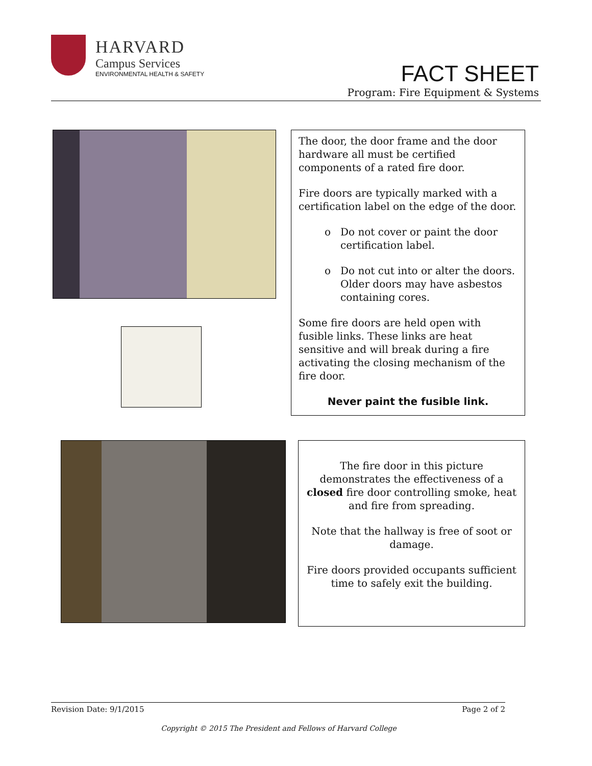HARVARD
Campus Services
ENVIRONMENTAL HEALTH & SAFETY
FACT SHEET
Program: Fire Equipment & Systems
The door, the door frame and the door hardware all must be certified components of a rated fire door.
Fire doors are typically marked with a certification label on the edge of the door.
Do not cover or paint the door certification label.
Do not cut into or alter the doors. Older doors may have asbestos containing cores.
Some fire doors are held open with fusible links. These links are heat sensitive and will break during a fire activating the closing mechanism of the fire door.
Never paint the fusible link.
The fire door in this picture demonstrates the effectiveness of a closed fire door controlling smoke, heat and fire from spreading.
Note that the hallway is free of soot or damage.
Fire doors provided occupants sufficient time to safely exit the building.
Revision Date: 9/1/2015 Page 2 of 2
Copyright © 2015 The President and Fellows of Harvard College